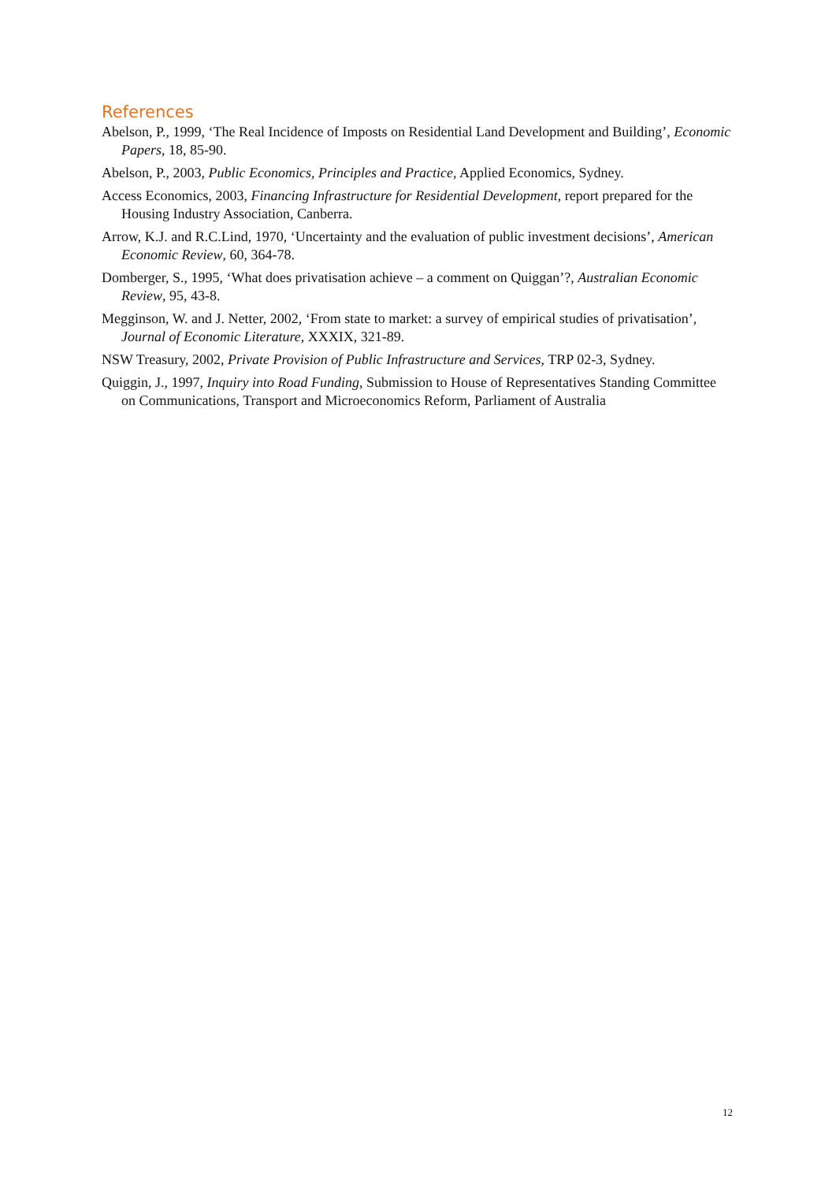References
Abelson, P., 1999, ‘The Real Incidence of Imposts on Residential Land Development and Building’, Economic Papers, 18, 85-90.
Abelson, P., 2003, Public Economics, Principles and Practice, Applied Economics, Sydney.
Access Economics, 2003, Financing Infrastructure for Residential Development, report prepared for the Housing Industry Association, Canberra.
Arrow, K.J. and R.C.Lind, 1970, ‘Uncertainty and the evaluation of public investment decisions’, American Economic Review, 60, 364-78.
Domberger, S., 1995, ‘What does privatisation achieve – a comment on Quiggan’?, Australian Economic Review, 95, 43-8.
Megginson, W. and J. Netter, 2002, ‘From state to market: a survey of empirical studies of privatisation’, Journal of Economic Literature, XXXIX, 321-89.
NSW Treasury, 2002, Private Provision of Public Infrastructure and Services, TRP 02-3, Sydney.
Quiggin, J., 1997, Inquiry into Road Funding, Submission to House of Representatives Standing Committee on Communications, Transport and Microeconomics Reform, Parliament of Australia
12